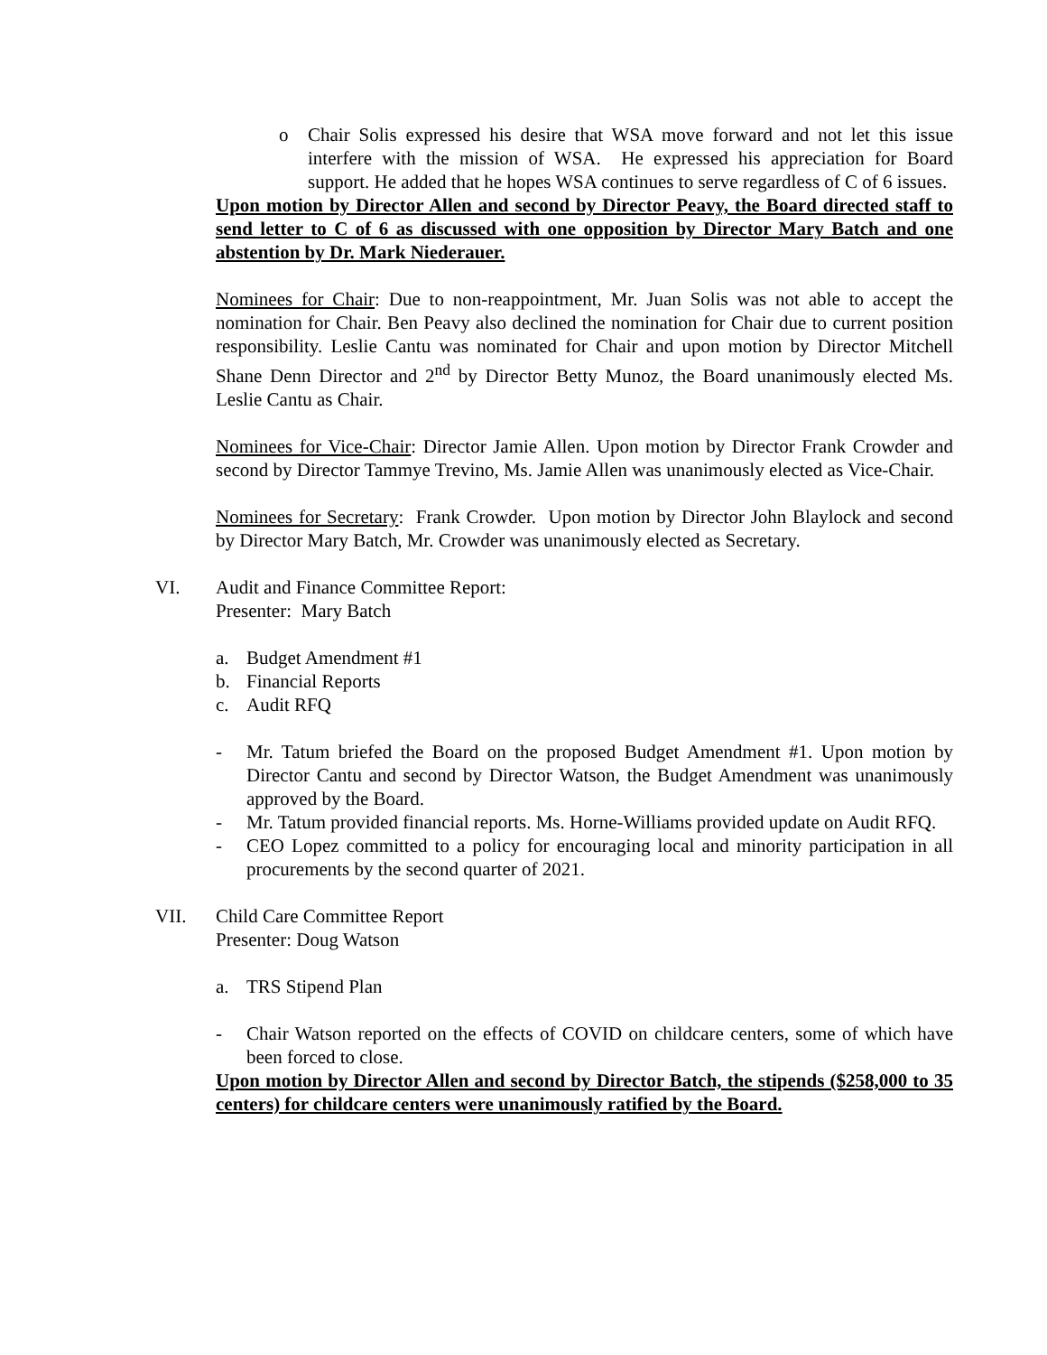o Chair Solis expressed his desire that WSA move forward and not let this issue interfere with the mission of WSA. He expressed his appreciation for Board support. He added that he hopes WSA continues to serve regardless of C of 6 issues.
Upon motion by Director Allen and second by Director Peavy, the Board directed staff to send letter to C of 6 as discussed with one opposition by Director Mary Batch and one abstention by Dr. Mark Niederauer.
Nominees for Chair: Due to non-reappointment, Mr. Juan Solis was not able to accept the nomination for Chair. Ben Peavy also declined the nomination for Chair due to current position responsibility. Leslie Cantu was nominated for Chair and upon motion by Director Mitchell Shane Denn Director and 2<sup>nd</sup> by Director Betty Munoz, the Board unanimously elected Ms. Leslie Cantu as Chair.
Nominees for Vice-Chair: Director Jamie Allen. Upon motion by Director Frank Crowder and second by Director Tammye Trevino, Ms. Jamie Allen was unanimously elected as Vice-Chair.
Nominees for Secretary: Frank Crowder. Upon motion by Director John Blaylock and second by Director Mary Batch, Mr. Crowder was unanimously elected as Secretary.
VI. Audit and Finance Committee Report:
Presenter: Mary Batch
a. Budget Amendment #1
b. Financial Reports
c. Audit RFQ
- Mr. Tatum briefed the Board on the proposed Budget Amendment #1. Upon motion by Director Cantu and second by Director Watson, the Budget Amendment was unanimously approved by the Board.
- Mr. Tatum provided financial reports. Ms. Horne-Williams provided update on Audit RFQ.
- CEO Lopez committed to a policy for encouraging local and minority participation in all procurements by the second quarter of 2021.
VII. Child Care Committee Report
Presenter: Doug Watson
a. TRS Stipend Plan
- Chair Watson reported on the effects of COVID on childcare centers, some of which have been forced to close.
Upon motion by Director Allen and second by Director Batch, the stipends ($258,000 to 35 centers) for childcare centers were unanimously ratified by the Board.